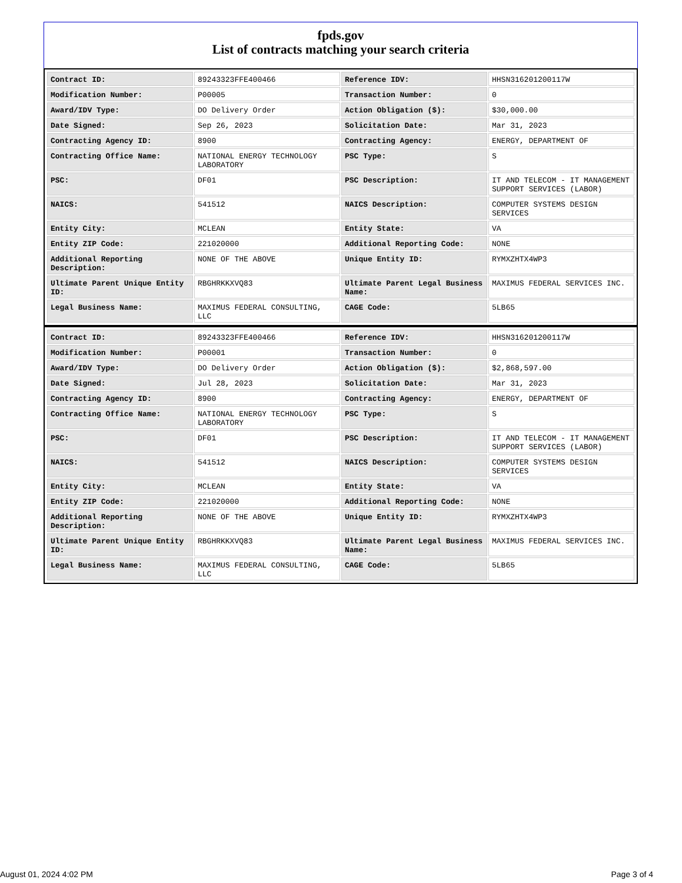fpds.gov
List of contracts matching your search criteria
| Contract ID: | 89243323FFE400466 | Reference IDV: | HHSN316201200117W |
| Modification Number: | P00005 | Transaction Number: | 0 |
| Award/IDV Type: | DO Delivery Order | Action Obligation ($): | $30,000.00 |
| Date Signed: | Sep 26, 2023 | Solicitation Date: | Mar 31, 2023 |
| Contracting Agency ID: | 8900 | Contracting Agency: | ENERGY, DEPARTMENT OF |
| Contracting Office Name: | NATIONAL ENERGY TECHNOLOGY LABORATORY | PSC Type: | S |
| PSC: | DF01 | PSC Description: | IT AND TELECOM - IT MANAGEMENT SUPPORT SERVICES (LABOR) |
| NAICS: | 541512 | NAICS Description: | COMPUTER SYSTEMS DESIGN SERVICES |
| Entity City: | MCLEAN | Entity State: | VA |
| Entity ZIP Code: | 221020000 | Additional Reporting Code: | NONE |
| Additional Reporting Description: | NONE OF THE ABOVE | Unique Entity ID: | RYMXZHTX4WP3 |
| Ultimate Parent Unique Entity ID: | RBGHRKKXVQ83 | Ultimate Parent Legal Business Name: | MAXIMUS FEDERAL SERVICES INC. |
| Legal Business Name: | MAXIMUS FEDERAL CONSULTING, LLC | CAGE Code: | 5LB65 |
| Contract ID: | 89243323FFE400466 | Reference IDV: | HHSN316201200117W |
| Modification Number: | P00001 | Transaction Number: | 0 |
| Award/IDV Type: | DO Delivery Order | Action Obligation ($): | $2,868,597.00 |
| Date Signed: | Jul 28, 2023 | Solicitation Date: | Mar 31, 2023 |
| Contracting Agency ID: | 8900 | Contracting Agency: | ENERGY, DEPARTMENT OF |
| Contracting Office Name: | NATIONAL ENERGY TECHNOLOGY LABORATORY | PSC Type: | S |
| PSC: | DF01 | PSC Description: | IT AND TELECOM - IT MANAGEMENT SUPPORT SERVICES (LABOR) |
| NAICS: | 541512 | NAICS Description: | COMPUTER SYSTEMS DESIGN SERVICES |
| Entity City: | MCLEAN | Entity State: | VA |
| Entity ZIP Code: | 221020000 | Additional Reporting Code: | NONE |
| Additional Reporting Description: | NONE OF THE ABOVE | Unique Entity ID: | RYMXZHTX4WP3 |
| Ultimate Parent Unique Entity ID: | RBGHRKKXVQ83 | Ultimate Parent Legal Business Name: | MAXIMUS FEDERAL SERVICES INC. |
| Legal Business Name: | MAXIMUS FEDERAL CONSULTING, LLC | CAGE Code: | 5LB65 |
August 01, 2024 4:02 PM Page 3 of 4